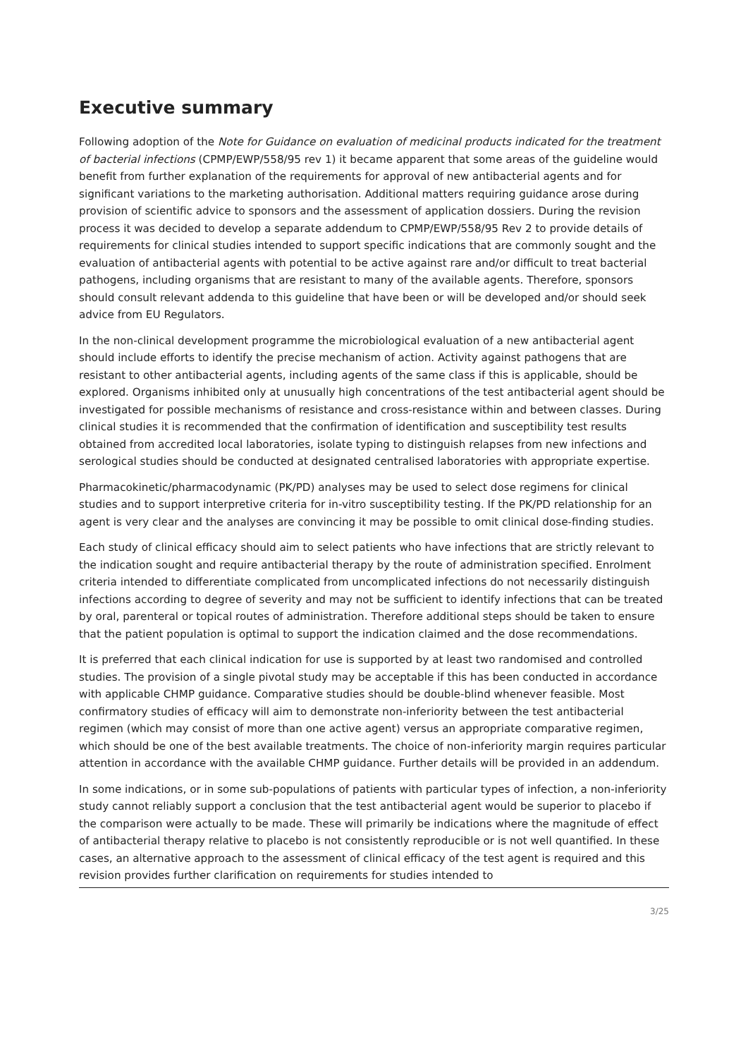Executive summary
Following adoption of the Note for Guidance on evaluation of medicinal products indicated for the treatment of bacterial infections (CPMP/EWP/558/95 rev 1) it became apparent that some areas of the guideline would benefit from further explanation of the requirements for approval of new antibacterial agents and for significant variations to the marketing authorisation. Additional matters requiring guidance arose during provision of scientific advice to sponsors and the assessment of application dossiers. During the revision process it was decided to develop a separate addendum to CPMP/EWP/558/95 Rev 2 to provide details of requirements for clinical studies intended to support specific indications that are commonly sought and the evaluation of antibacterial agents with potential to be active against rare and/or difficult to treat bacterial pathogens, including organisms that are resistant to many of the available agents. Therefore, sponsors should consult relevant addenda to this guideline that have been or will be developed and/or should seek advice from EU Regulators.
In the non-clinical development programme the microbiological evaluation of a new antibacterial agent should include efforts to identify the precise mechanism of action. Activity against pathogens that are resistant to other antibacterial agents, including agents of the same class if this is applicable, should be explored. Organisms inhibited only at unusually high concentrations of the test antibacterial agent should be investigated for possible mechanisms of resistance and cross-resistance within and between classes. During clinical studies it is recommended that the confirmation of identification and susceptibility test results obtained from accredited local laboratories, isolate typing to distinguish relapses from new infections and serological studies should be conducted at designated centralised laboratories with appropriate expertise.
Pharmacokinetic/pharmacodynamic (PK/PD) analyses may be used to select dose regimens for clinical studies and to support interpretive criteria for in-vitro susceptibility testing. If the PK/PD relationship for an agent is very clear and the analyses are convincing it may be possible to omit clinical dose-finding studies.
Each study of clinical efficacy should aim to select patients who have infections that are strictly relevant to the indication sought and require antibacterial therapy by the route of administration specified. Enrolment criteria intended to differentiate complicated from uncomplicated infections do not necessarily distinguish infections according to degree of severity and may not be sufficient to identify infections that can be treated by oral, parenteral or topical routes of administration. Therefore additional steps should be taken to ensure that the patient population is optimal to support the indication claimed and the dose recommendations.
It is preferred that each clinical indication for use is supported by at least two randomised and controlled studies. The provision of a single pivotal study may be acceptable if this has been conducted in accordance with applicable CHMP guidance. Comparative studies should be double-blind whenever feasible. Most confirmatory studies of efficacy will aim to demonstrate non-inferiority between the test antibacterial regimen (which may consist of more than one active agent) versus an appropriate comparative regimen, which should be one of the best available treatments. The choice of non-inferiority margin requires particular attention in accordance with the available CHMP guidance. Further details will be provided in an addendum.
In some indications, or in some sub-populations of patients with particular types of infection, a non-inferiority study cannot reliably support a conclusion that the test antibacterial agent would be superior to placebo if the comparison were actually to be made. These will primarily be indications where the magnitude of effect of antibacterial therapy relative to placebo is not consistently reproducible or is not well quantified. In these cases, an alternative approach to the assessment of clinical efficacy of the test agent is required and this revision provides further clarification on requirements for studies intended to
3/25